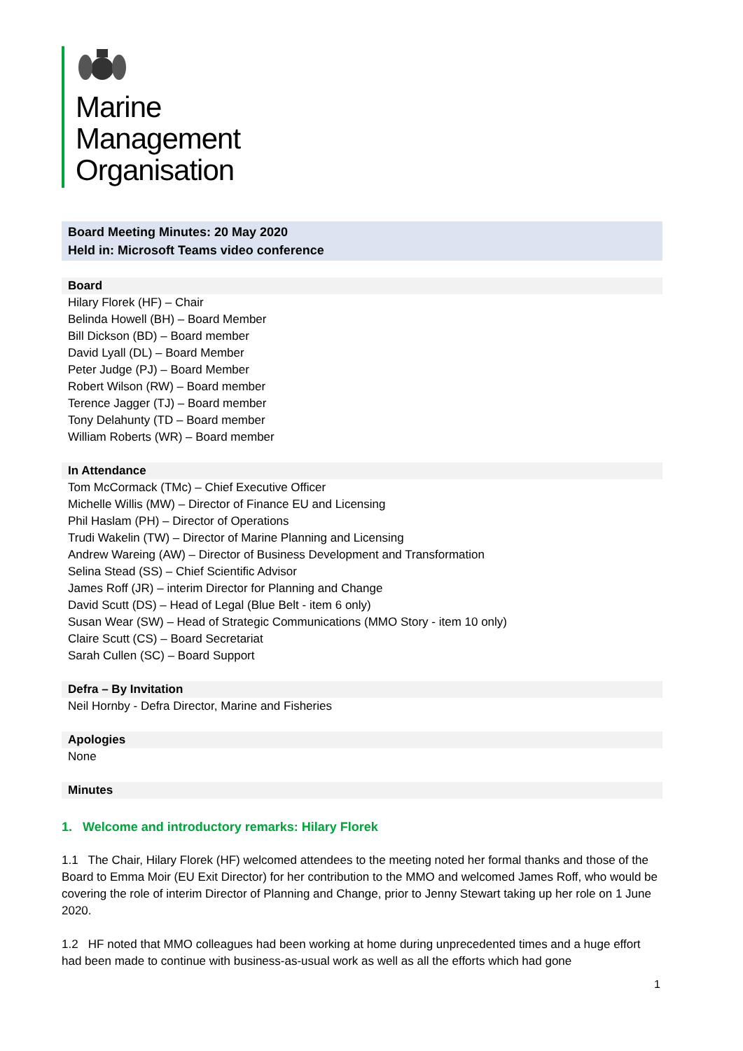Marine
Management
Organisation
Board Meeting Minutes: 20 May 2020
Held in: Microsoft Teams video conference
Board
Hilary Florek (HF) – Chair
Belinda Howell (BH) – Board Member
Bill Dickson (BD) – Board member
David Lyall (DL) – Board Member
Peter Judge (PJ) – Board Member
Robert Wilson (RW) – Board member
Terence Jagger (TJ) – Board member
Tony Delahunty (TD – Board member
William Roberts (WR) – Board member
In Attendance
Tom McCormack (TMc) – Chief Executive Officer
Michelle Willis (MW) – Director of Finance EU and Licensing
Phil Haslam (PH) – Director of Operations
Trudi Wakelin (TW) – Director of Marine Planning and Licensing
Andrew Wareing (AW) – Director of Business Development and Transformation
Selina Stead (SS) – Chief Scientific Advisor
James Roff (JR) – interim Director for Planning and Change
David Scutt (DS) – Head of Legal (Blue Belt - item 6 only)
Susan Wear (SW) – Head of Strategic Communications (MMO Story - item 10 only)
Claire Scutt (CS) – Board Secretariat
Sarah Cullen (SC) – Board Support
Defra – By Invitation
Neil Hornby - Defra Director, Marine and Fisheries
Apologies
None
Minutes
1. Welcome and introductory remarks: Hilary Florek
1.1 The Chair, Hilary Florek (HF) welcomed attendees to the meeting noted her formal thanks and those of the Board to Emma Moir (EU Exit Director) for her contribution to the MMO and welcomed James Roff, who would be covering the role of interim Director of Planning and Change, prior to Jenny Stewart taking up her role on 1 June 2020.
1.2 HF noted that MMO colleagues had been working at home during unprecedented times and a huge effort had been made to continue with business-as-usual work as well as all the efforts which had gone
1